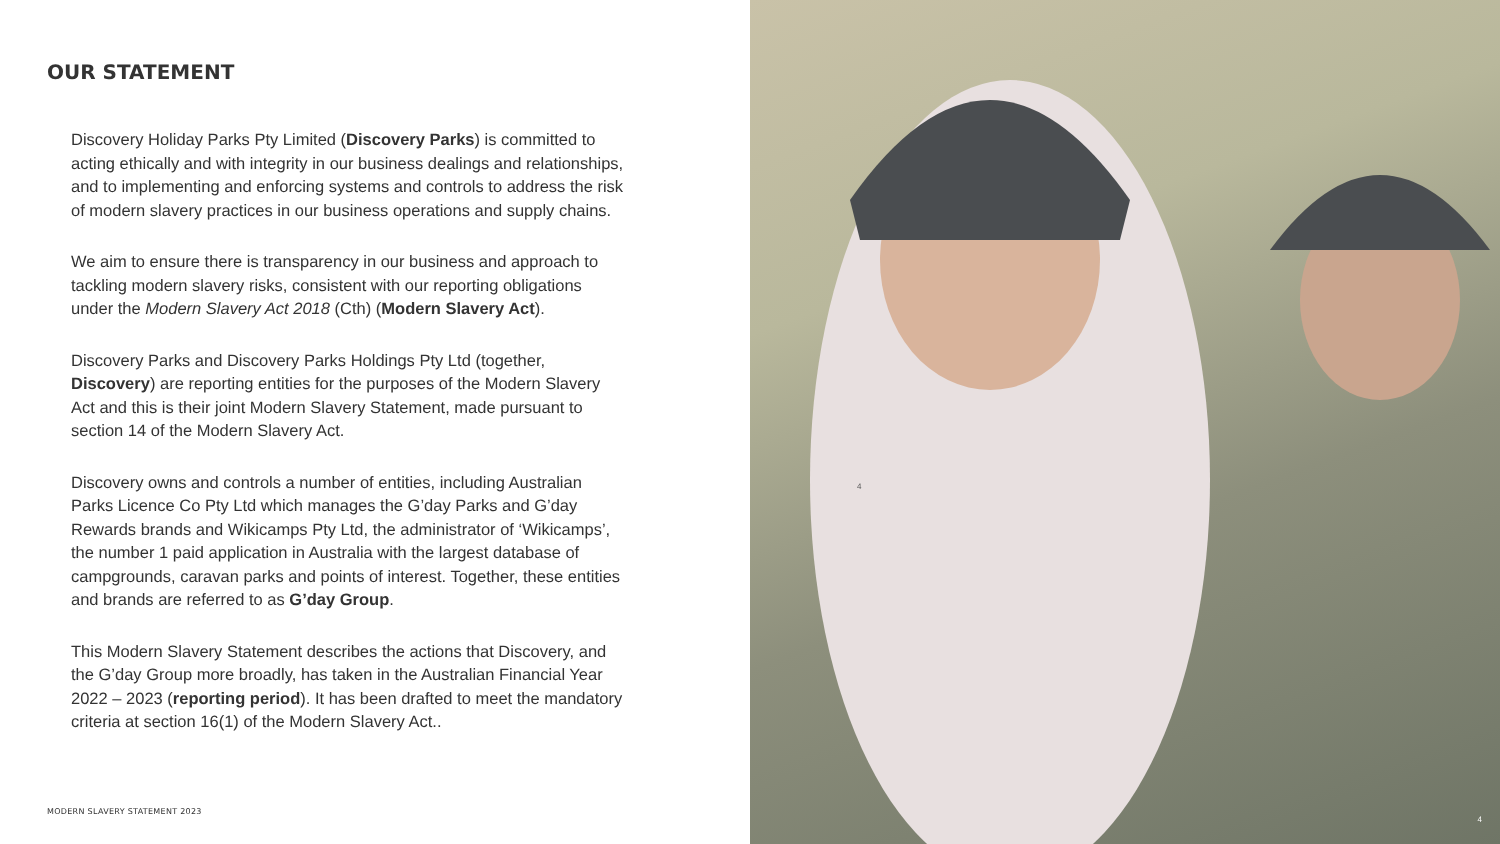OUR STATEMENT
Discovery Holiday Parks Pty Limited (Discovery Parks) is committed to acting ethically and with integrity in our business dealings and relationships, and to implementing and enforcing systems and controls to address the risk of modern slavery practices in our business operations and supply chains.
We aim to ensure there is transparency in our business and approach to tackling modern slavery risks, consistent with our reporting obligations under the Modern Slavery Act 2018 (Cth) (Modern Slavery Act).
Discovery Parks and Discovery Parks Holdings Pty Ltd (together, Discovery) are reporting entities for the purposes of the Modern Slavery Act and this is their joint Modern Slavery Statement, made pursuant to section 14 of the Modern Slavery Act.
Discovery owns and controls a number of entities, including Australian Parks Licence Co Pty Ltd which manages the G’day Parks and G’day Rewards brands and Wikicamps Pty Ltd, the administrator of ‘Wikicamps’, the number 1 paid application in Australia with the largest database of campgrounds, caravan parks and points of interest. Together, these entities and brands are referred to as G’day Group.
This Modern Slavery Statement describes the actions that Discovery, and the G’day Group more broadly, has taken in the Australian Financial Year 2022 – 2023 (reporting period). It has been drafted to meet the mandatory criteria at section 16(1) of the Modern Slavery Act..
MODERN SLAVERY STATEMENT 2023
4
4